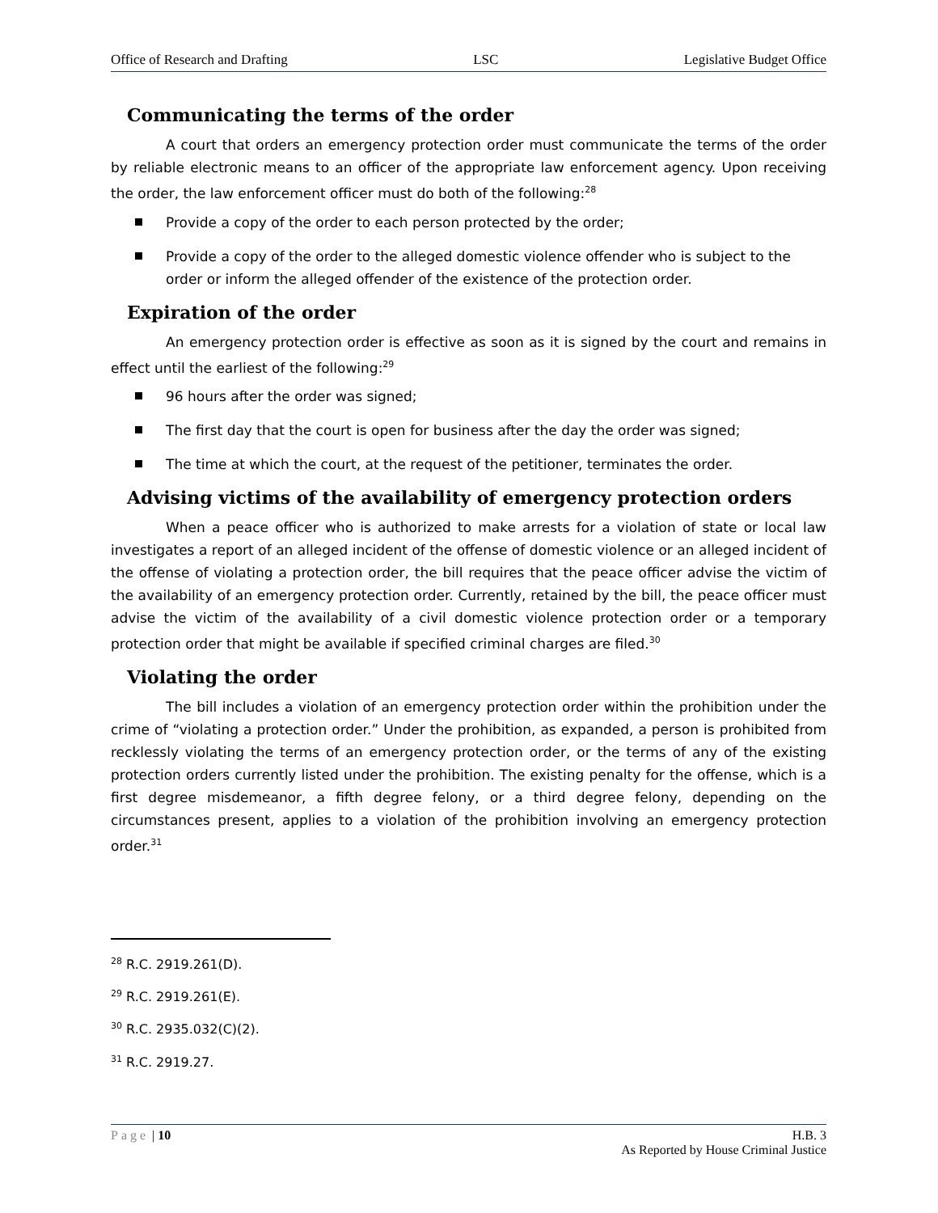Office of Research and Drafting LSC Legislative Budget Office
Communicating the terms of the order
A court that orders an emergency protection order must communicate the terms of the order by reliable electronic means to an officer of the appropriate law enforcement agency. Upon receiving the order, the law enforcement officer must do both of the following:<sup>28</sup>
Provide a copy of the order to each person protected by the order;
Provide a copy of the order to the alleged domestic violence offender who is subject to the order or inform the alleged offender of the existence of the protection order.
Expiration of the order
An emergency protection order is effective as soon as it is signed by the court and remains in effect until the earliest of the following:<sup>29</sup>
96 hours after the order was signed;
The first day that the court is open for business after the day the order was signed;
The time at which the court, at the request of the petitioner, terminates the order.
Advising victims of the availability of emergency protection orders
When a peace officer who is authorized to make arrests for a violation of state or local law investigates a report of an alleged incident of the offense of domestic violence or an alleged incident of the offense of violating a protection order, the bill requires that the peace officer advise the victim of the availability of an emergency protection order. Currently, retained by the bill, the peace officer must advise the victim of the availability of a civil domestic violence protection order or a temporary protection order that might be available if specified criminal charges are filed.<sup>30</sup>
Violating the order
The bill includes a violation of an emergency protection order within the prohibition under the crime of “violating a protection order.” Under the prohibition, as expanded, a person is prohibited from recklessly violating the terms of an emergency protection order, or the terms of any of the existing protection orders currently listed under the prohibition. The existing penalty for the offense, which is a first degree misdemeanor, a fifth degree felony, or a third degree felony, depending on the circumstances present, applies to a violation of the prohibition involving an emergency protection order.<sup>31</sup>
<sup>28</sup> R.C. 2919.261(D).
<sup>29</sup> R.C. 2919.261(E).
<sup>30</sup> R.C. 2935.032(C)(2).
<sup>31</sup> R.C. 2919.27.
Page | 10 H.B. 3
As Reported by House Criminal Justice